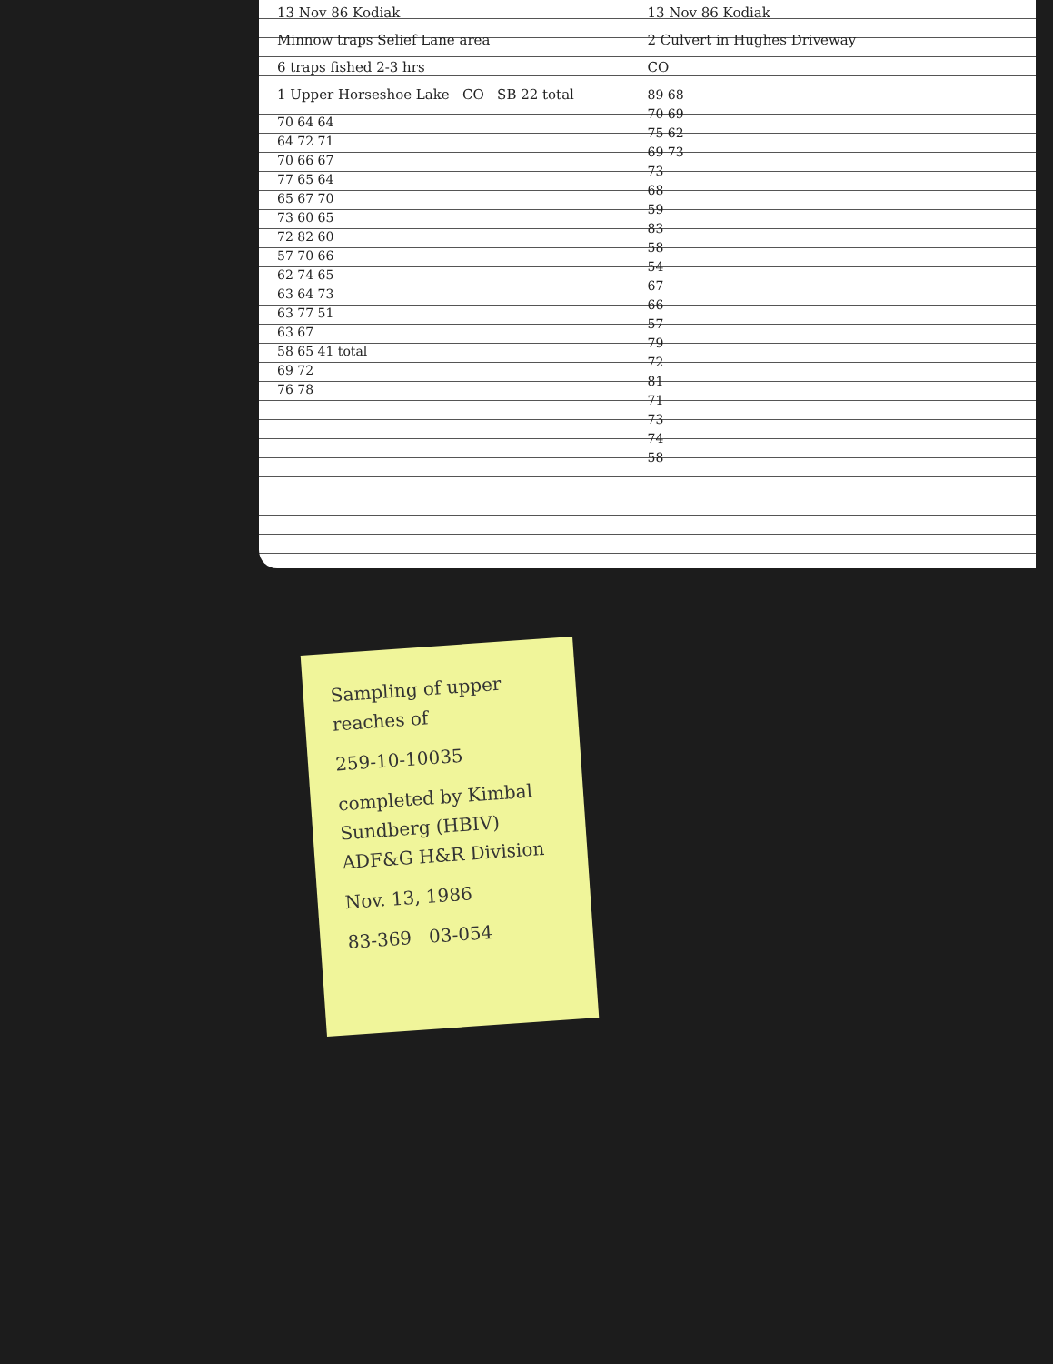13 Nov 86 Kodiak
Minnow traps Selief Lane area
6 traps fished 2-3 hrs
1 Upper Horseshoe Lake CO SB 22 total
70 64 64
64 72 71
70 66 67
77 65 64
65 67 70
73 60 65
72 82 60
57 70 66
62 74 65
63 64 73
63 77 51
63 67
58 65 41 total
69 72
76 78
13 Nov 86 Kodiak
2 Culvert in Hughes Driveway
CO
89 68
70 69
75 62
69 73
73
68
59
83
58
54
67
66
57
79
72
81
71
73
74
58
Sampling of upper reaches of
259-10-10035
completed by Kimbal Sundberg (HBIV) ADF&G H&R Division
Nov. 13, 1986
83-369 03-054